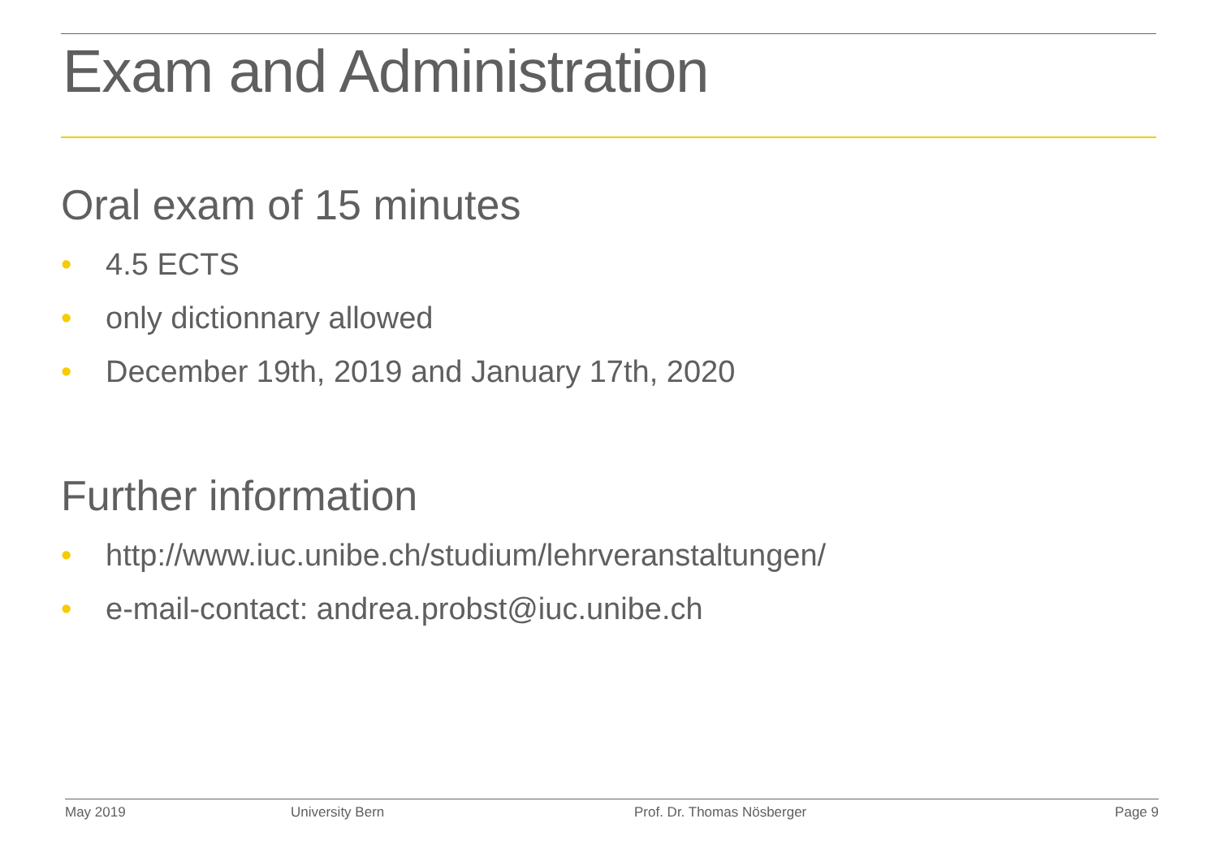Exam and Administration
Oral exam of 15 minutes
• 4.5 ECTS
• only dictionnary allowed
• December 19th, 2019 and January 17th, 2020
Further information
• http://www.iuc.unibe.ch/studium/lehrveranstaltungen/
• e-mail-contact: andrea.probst@iuc.unibe.ch
May 2019 University Bern Prof. Dr. Thomas Nösberger Page 9